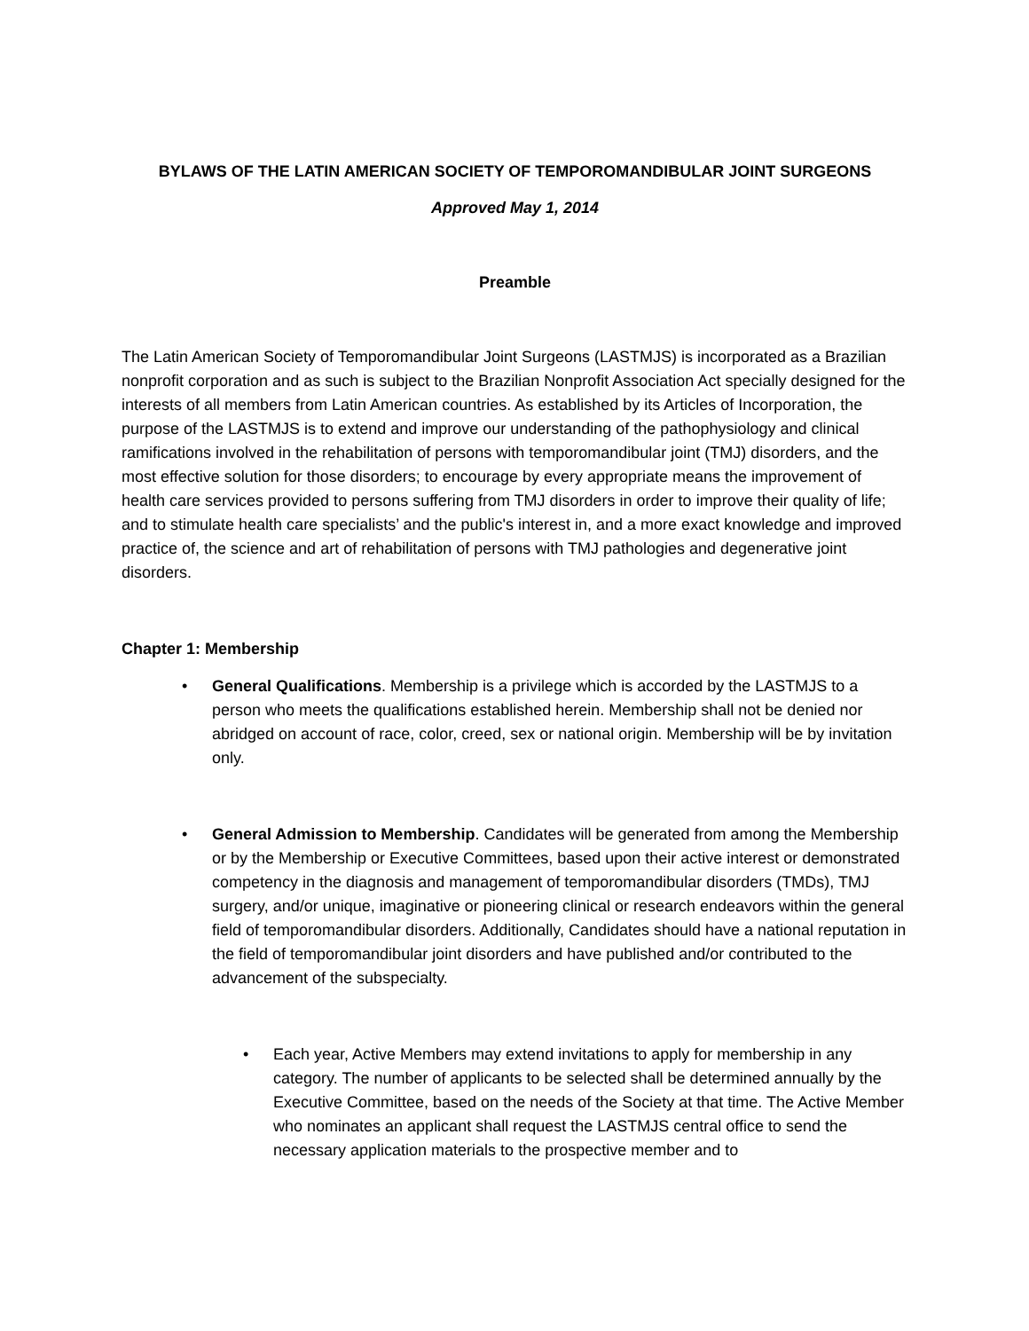BYLAWS OF THE LATIN AMERICAN SOCIETY OF TEMPOROMANDIBULAR JOINT SURGEONS
Approved May 1, 2014
Preamble
The Latin American Society of Temporomandibular Joint Surgeons (LASTMJS) is incorporated as a Brazilian nonprofit corporation and as such is subject to the Brazilian Nonprofit Association Act specially designed for the interests of all members from Latin American countries. As established by its Articles of Incorporation, the purpose of the LASTMJS is to extend and improve our understanding of the pathophysiology and clinical ramifications involved in the rehabilitation of persons with temporomandibular joint (TMJ) disorders, and the most effective solution for those disorders; to encourage by every appropriate means the improvement of health care services provided to persons suffering from TMJ disorders in order to improve their quality of life; and to stimulate health care specialists’ and the public's interest in, and a more exact knowledge and improved practice of, the science and art of rehabilitation of persons with TMJ pathologies and degenerative joint disorders.
Chapter 1: Membership
• General Qualifications. Membership is a privilege which is accorded by the LASTMJS to a person who meets the qualifications established herein. Membership shall not be denied nor abridged on account of race, color, creed, sex or national origin. Membership will be by invitation only.
• General Admission to Membership. Candidates will be generated from among the Membership or by the Membership or Executive Committees, based upon their active interest or demonstrated competency in the diagnosis and management of temporomandibular disorders (TMDs), TMJ surgery, and/or unique, imaginative or pioneering clinical or research endeavors within the general field of temporomandibular disorders. Additionally, Candidates should have a national reputation in the field of temporomandibular joint disorders and have published and/or contributed to the advancement of the subspecialty.
• Each year, Active Members may extend invitations to apply for membership in any category. The number of applicants to be selected shall be determined annually by the Executive Committee, based on the needs of the Society at that time. The Active Member who nominates an applicant shall request the LASTMJS central office to send the necessary application materials to the prospective member and to